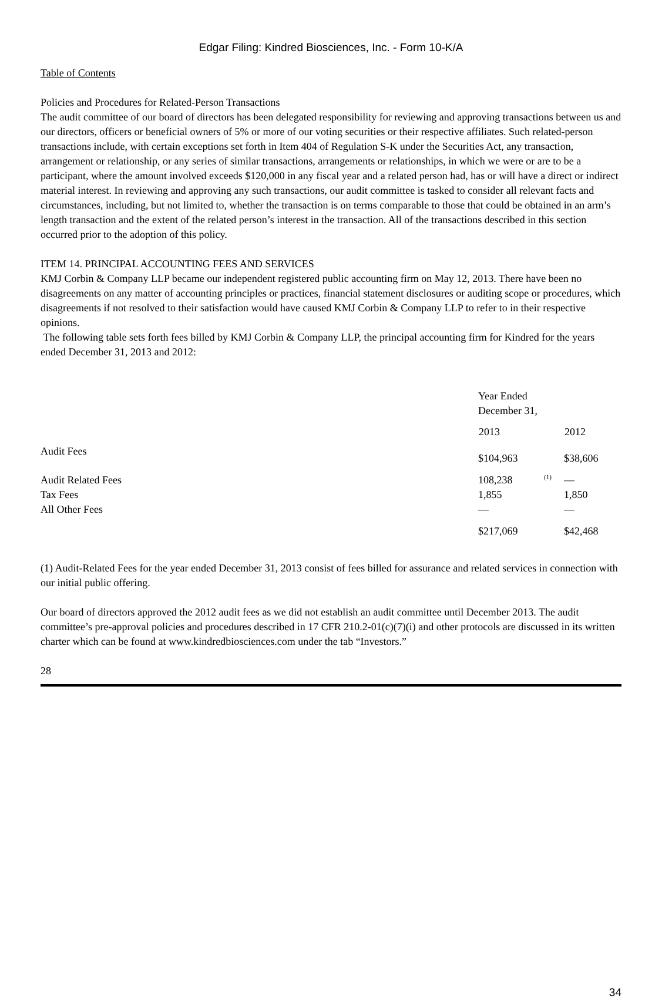Edgar Filing: Kindred Biosciences, Inc. - Form 10-K/A
Table of Contents
Policies and Procedures for Related-Person Transactions
The audit committee of our board of directors has been delegated responsibility for reviewing and approving transactions between us and our directors, officers or beneficial owners of 5% or more of our voting securities or their respective affiliates. Such related-person transactions include, with certain exceptions set forth in Item 404 of Regulation S-K under the Securities Act, any transaction, arrangement or relationship, or any series of similar transactions, arrangements or relationships, in which we were or are to be a participant, where the amount involved exceeds $120,000 in any fiscal year and a related person had, has or will have a direct or indirect material interest. In reviewing and approving any such transactions, our audit committee is tasked to consider all relevant facts and circumstances, including, but not limited to, whether the transaction is on terms comparable to those that could be obtained in an arm’s length transaction and the extent of the related person’s interest in the transaction. All of the transactions described in this section occurred prior to the adoption of this policy.
ITEM 14. PRINCIPAL ACCOUNTING FEES AND SERVICES
KMJ Corbin & Company LLP became our independent registered public accounting firm on May 12, 2013. There have been no disagreements on any matter of accounting principles or practices, financial statement disclosures or auditing scope or procedures, which disagreements if not resolved to their satisfaction would have caused KMJ Corbin & Company LLP to refer to in their respective opinions.
The following table sets forth fees billed by KMJ Corbin & Company LLP, the principal accounting firm for Kindred for the years ended December 31, 2013 and 2012:
| | Year Ended December 31, | | |
| | 2013 | | 2012 |
| Audit Fees | $104,963 | | $38,606 |
| Audit Related Fees | 108,238 | <sup>(1)</sup> | — |
| Tax Fees | 1,855 | | 1,850 |
| All Other Fees | — | | — |
| | $217,069 | | $42,468 |
(1) Audit-Related Fees for the year ended December 31, 2013 consist of fees billed for assurance and related services in connection with our initial public offering.
Our board of directors approved the 2012 audit fees as we did not establish an audit committee until December 2013. The audit committee’s pre-approval policies and procedures described in 17 CFR 210.2-01(c)(7)(i) and other protocols are discussed in its written charter which can be found at www.kindredbiosciences.com under the tab “Investors.”
28
34